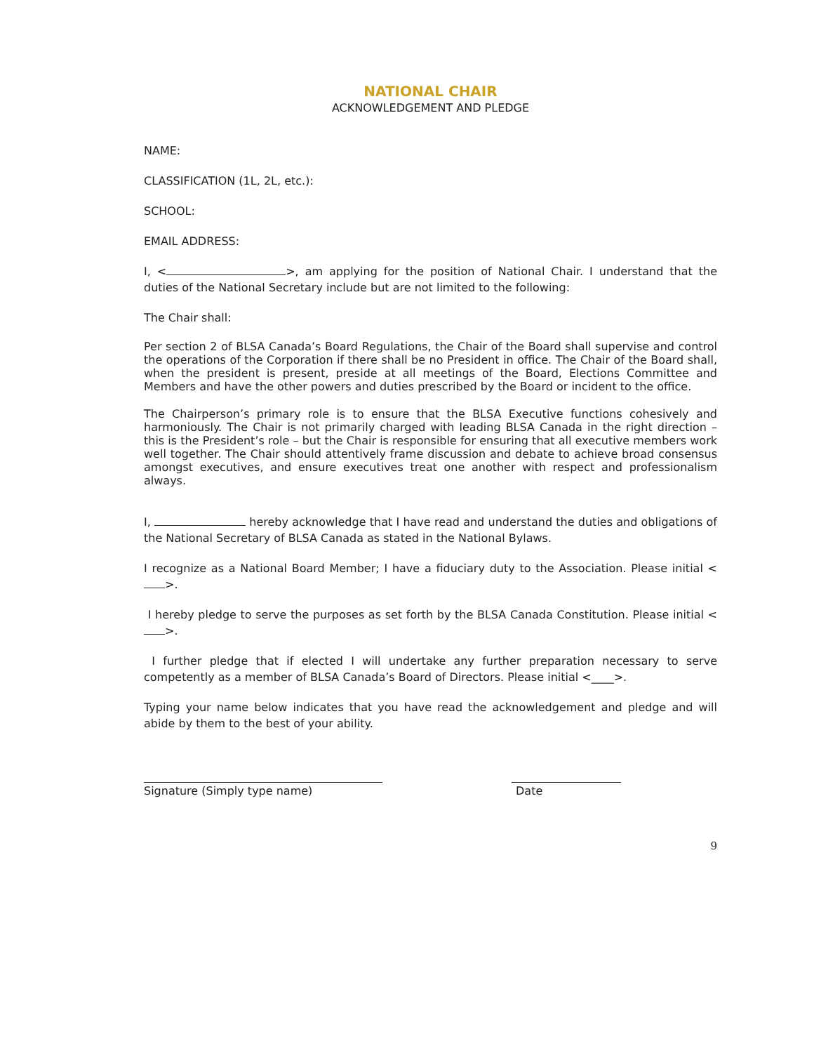NATIONAL CHAIR
ACKNOWLEDGEMENT AND PLEDGE
NAME:
CLASSIFICATION (1L, 2L, etc.):
SCHOOL:
EMAIL ADDRESS:
I, < >, am applying for the position of National Chair. I understand that the duties of the National Secretary include but are not limited to the following:
The Chair shall:
Per section 2 of BLSA Canada’s Board Regulations, the Chair of the Board shall supervise and control the operations of the Corporation if there shall be no President in office. The Chair of the Board shall, when the president is present, preside at all meetings of the Board, Elections Committee and Members and have the other powers and duties prescribed by the Board or incident to the office.
The Chairperson’s primary role is to ensure that the BLSA Executive functions cohesively and harmoniously. The Chair is not primarily charged with leading BLSA Canada in the right direction – this is the President’s role – but the Chair is responsible for ensuring that all executive members work well together. The Chair should attentively frame discussion and debate to achieve broad consensus amongst executives, and ensure executives treat one another with respect and professionalism always.
I, hereby acknowledge that I have read and understand the duties and obligations of the National Secretary of BLSA Canada as stated in the National Bylaws.
I recognize as a National Board Member; I have a fiduciary duty to the Association. Please initial < >.
I hereby pledge to serve the purposes as set forth by the BLSA Canada Constitution. Please initial < >.
I further pledge that if elected I will undertake any further preparation necessary to serve competently as a member of BLSA Canada’s Board of Directors. Please initial <____>.
Typing your name below indicates that you have read the acknowledgement and pledge and will abide by them to the best of your ability.
Signature (Simply type name) Date
9